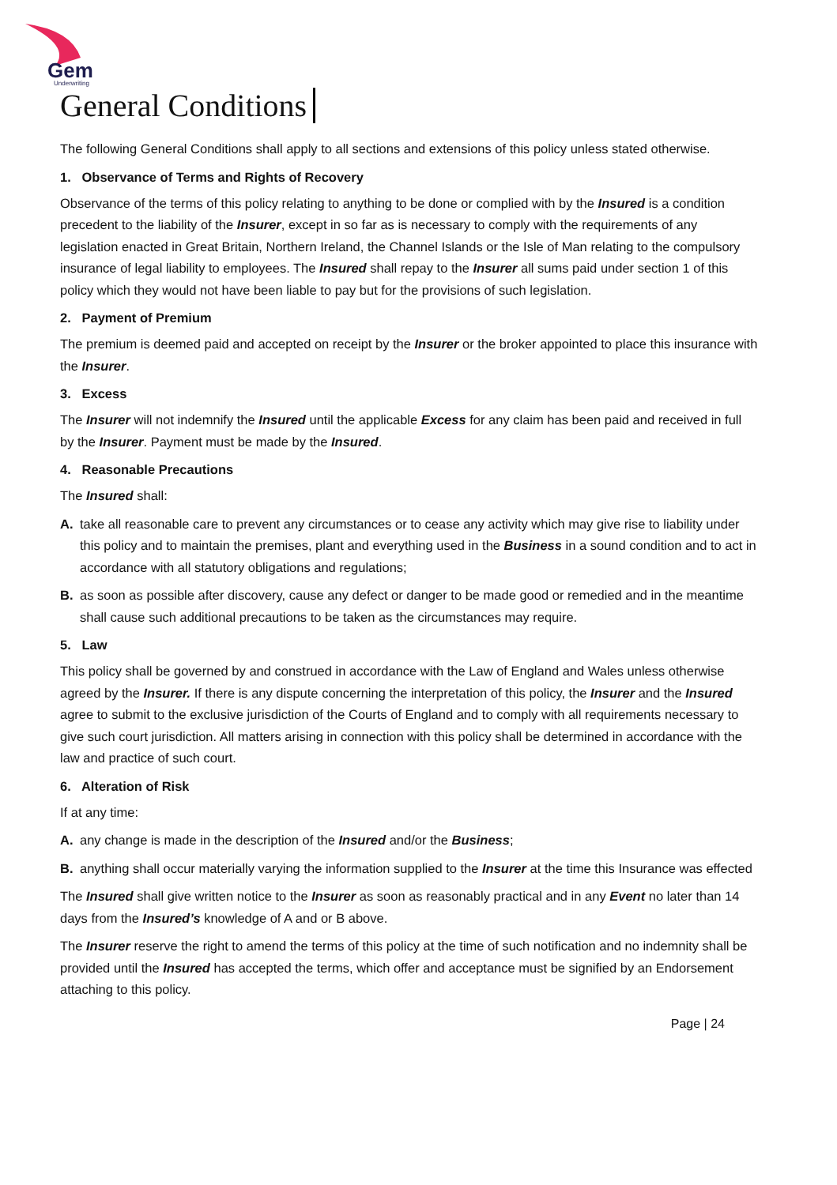Gem
Underwriting
General Conditions
The following General Conditions shall apply to all sections and extensions of this policy unless stated otherwise.
1. Observance of Terms and Rights of Recovery
Observance of the terms of this policy relating to anything to be done or complied with by the Insured is a condition precedent to the liability of the Insurer, except in so far as is necessary to comply with the requirements of any legislation enacted in Great Britain, Northern Ireland, the Channel Islands or the Isle of Man relating to the compulsory insurance of legal liability to employees. The Insured shall repay to the Insurer all sums paid under section 1 of this policy which they would not have been liable to pay but for the provisions of such legislation.
2. Payment of Premium
The premium is deemed paid and accepted on receipt by the Insurer or the broker appointed to place this insurance with the Insurer.
3. Excess
The Insurer will not indemnify the Insured until the applicable Excess for any claim has been paid and received in full by the Insurer. Payment must be made by the Insured.
4. Reasonable Precautions
The Insured shall:
A. take all reasonable care to prevent any circumstances or to cease any activity which may give rise to liability under this policy and to maintain the premises, plant and everything used in the Business in a sound condition and to act in accordance with all statutory obligations and regulations;
B. as soon as possible after discovery, cause any defect or danger to be made good or remedied and in the meantime shall cause such additional precautions to be taken as the circumstances may require.
5. Law
This policy shall be governed by and construed in accordance with the Law of England and Wales unless otherwise agreed by the Insurer. If there is any dispute concerning the interpretation of this policy, the Insurer and the Insured agree to submit to the exclusive jurisdiction of the Courts of England and to comply with all requirements necessary to give such court jurisdiction. All matters arising in connection with this policy shall be determined in accordance with the law and practice of such court.
6. Alteration of Risk
If at any time:
A. any change is made in the description of the Insured and/or the Business;
B. anything shall occur materially varying the information supplied to the Insurer at the time this Insurance was effected
The Insured shall give written notice to the Insurer as soon as reasonably practical and in any Event no later than 14 days from the Insured’s knowledge of A and or B above.
The Insurer reserve the right to amend the terms of this policy at the time of such notification and no indemnity shall be provided until the Insured has accepted the terms, which offer and acceptance must be signified by an Endorsement attaching to this policy.
Page | 24